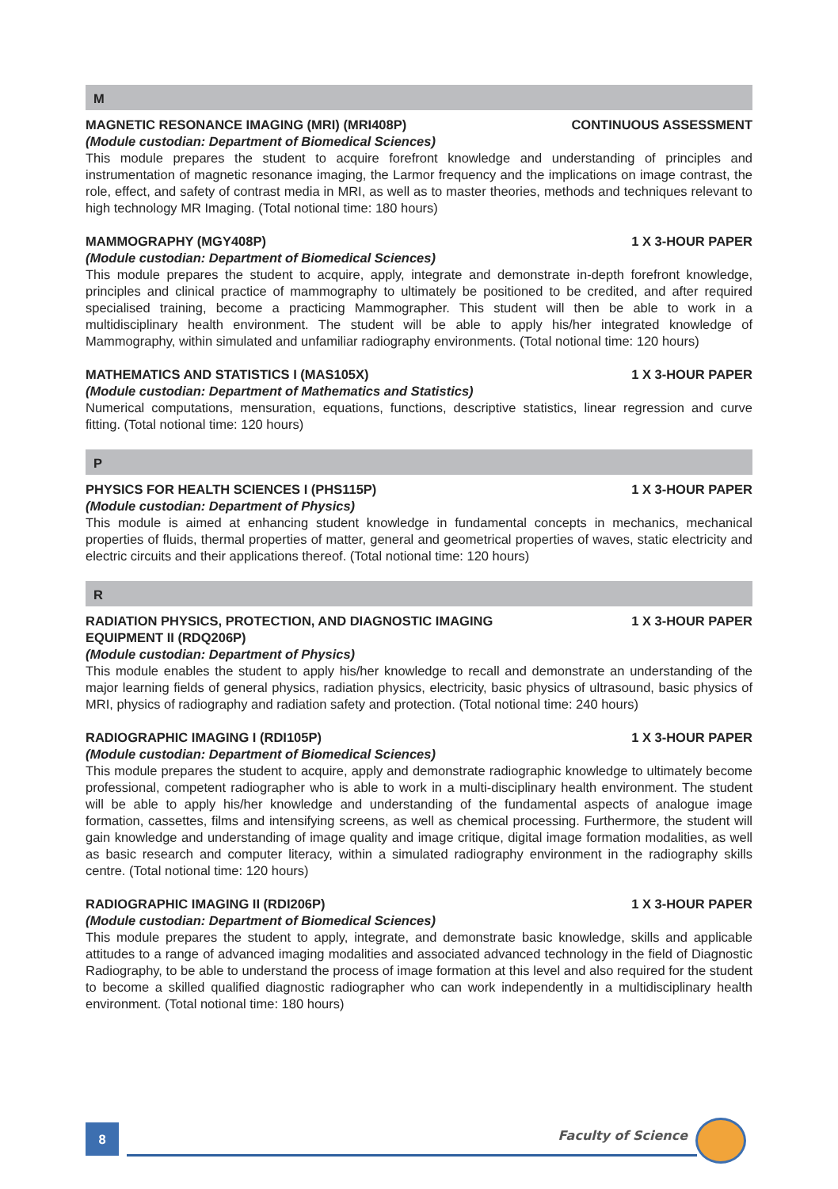M
MAGNETIC RESONANCE IMAGING (MRI) (MRI408P) CONTINUOUS ASSESSMENT
(Module custodian: Department of Biomedical Sciences)
This module prepares the student to acquire forefront knowledge and understanding of principles and instrumentation of magnetic resonance imaging, the Larmor frequency and the implications on image contrast, the role, effect, and safety of contrast media in MRI, as well as to master theories, methods and techniques relevant to high technology MR Imaging. (Total notional time: 180 hours)
MAMMOGRAPHY (MGY408P) 1 X 3-HOUR PAPER
(Module custodian: Department of Biomedical Sciences)
This module prepares the student to acquire, apply, integrate and demonstrate in-depth forefront knowledge, principles and clinical practice of mammography to ultimately be positioned to be credited, and after required specialised training, become a practicing Mammographer. This student will then be able to work in a multidisciplinary health environment. The student will be able to apply his/her integrated knowledge of Mammography, within simulated and unfamiliar radiography environments. (Total notional time: 120 hours)
MATHEMATICS AND STATISTICS I (MAS105X) 1 X 3-HOUR PAPER
(Module custodian: Department of Mathematics and Statistics)
Numerical computations, mensuration, equations, functions, descriptive statistics, linear regression and curve fitting. (Total notional time: 120 hours)
P
PHYSICS FOR HEALTH SCIENCES I (PHS115P) 1 X 3-HOUR PAPER
(Module custodian: Department of Physics)
This module is aimed at enhancing student knowledge in fundamental concepts in mechanics, mechanical properties of fluids, thermal properties of matter, general and geometrical properties of waves, static electricity and electric circuits and their applications thereof. (Total notional time: 120 hours)
R
RADIATION PHYSICS, PROTECTION, AND DIAGNOSTIC IMAGING
EQUIPMENT II (RDQ206P) 1 X 3-HOUR PAPER
(Module custodian: Department of Physics)
This module enables the student to apply his/her knowledge to recall and demonstrate an understanding of the major learning fields of general physics, radiation physics, electricity, basic physics of ultrasound, basic physics of MRI, physics of radiography and radiation safety and protection. (Total notional time: 240 hours)
RADIOGRAPHIC IMAGING I (RDI105P) 1 X 3-HOUR PAPER
(Module custodian: Department of Biomedical Sciences)
This module prepares the student to acquire, apply and demonstrate radiographic knowledge to ultimately become professional, competent radiographer who is able to work in a multi-disciplinary health environment. The student will be able to apply his/her knowledge and understanding of the fundamental aspects of analogue image formation, cassettes, films and intensifying screens, as well as chemical processing. Furthermore, the student will gain knowledge and understanding of image quality and image critique, digital image formation modalities, as well as basic research and computer literacy, within a simulated radiography environment in the radiography skills centre. (Total notional time: 120 hours)
RADIOGRAPHIC IMAGING II (RDI206P) 1 X 3-HOUR PAPER
(Module custodian: Department of Biomedical Sciences)
This module prepares the student to apply, integrate, and demonstrate basic knowledge, skills and applicable attitudes to a range of advanced imaging modalities and associated advanced technology in the field of Diagnostic Radiography, to be able to understand the process of image formation at this level and also required for the student to become a skilled qualified diagnostic radiographer who can work independently in a multidisciplinary health environment. (Total notional time: 180 hours)
8 Faculty of Science